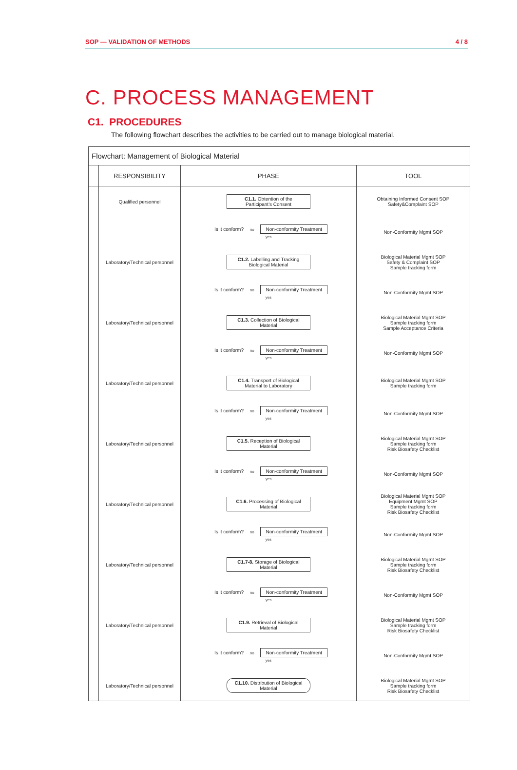SOP — VALIDATION OF METHODS 4 / 8
C. PROCESS MANAGEMENT
C1. PROCEDURES
The following flowchart describes the activities to be carried out to manage biological material.
Flowchart: Management of Biological Material
| | RESPONSIBILITY | PHASE | TOOL |
| --- | --- | --- | --- |
| | Qualified personnel | C1.1. Obtention of the Participant's Consent | Obtaining Informed Consent SOP Safety&Complaint SOP |
| | | Is it conform? no Non-conformity Treatment yes | Non-Conformity Mgmt SOP |
| | Laboratory/Technical personnel | C1.2. Labelling and Tracking Biological Material | Biological Material Mgmt SOP Safety & Complaint SOP Sample tracking form |
| | | Is it conform? no Non-conformity Treatment yes | Non-Conformity Mgmt SOP |
| | Laboratory/Technical personnel | C1.3. Collection of Biological Material | Biological Material Mgmt SOP Sample tracking form Sample Acceptance Criteria |
| | | Is it conform? no Non-conformity Treatment yes | Non-Conformity Mgmt SOP |
| | Laboratory/Technical personnel | C1.4. Transport of Biological Material to Laboratory | Biological Material Mgmt SOP Sample tracking form |
| | | Is it conform? no Non-conformity Treatment yes | Non-Conformity Mgmt SOP |
| | Laboratory/Technical personnel | C1.5. Reception of Biological Material | Biological Material Mgmt SOP Sample tracking form Risk Biosafety Checklist |
| | | Is it conform? no Non-conformity Treatment yes | Non-Conformity Mgmt SOP |
| | Laboratory/Technical personnel | C1.6. Processing of Biological Material | Biological Material Mgmt SOP Equipment Mgmt SOP Sample tracking form Risk Biosafety Checklist |
| | | Is it conform? no Non-conformity Treatment yes | Non-Conformity Mgmt SOP |
| | Laboratory/Technical personnel | C1.7-8. Storage of Biological Material | Biological Material Mgmt SOP Sample tracking form Risk Biosafety Checklist |
| | | Is it conform? no Non-conformity Treatment yes | Non-Conformity Mgmt SOP |
| | Laboratory/Technical personnel | C1.9. Retrieval of Biological Material | Biological Material Mgmt SOP Sample tracking form Risk Biosafety Checklist |
| | | Is it conform? no Non-conformity Treatment yes | Non-Conformity Mgmt SOP |
| | Laboratory/Technical personnel | C1.10. Distribution of Biological Material | Biological Material Mgmt SOP Sample tracking form Risk Biosafety Checklist |